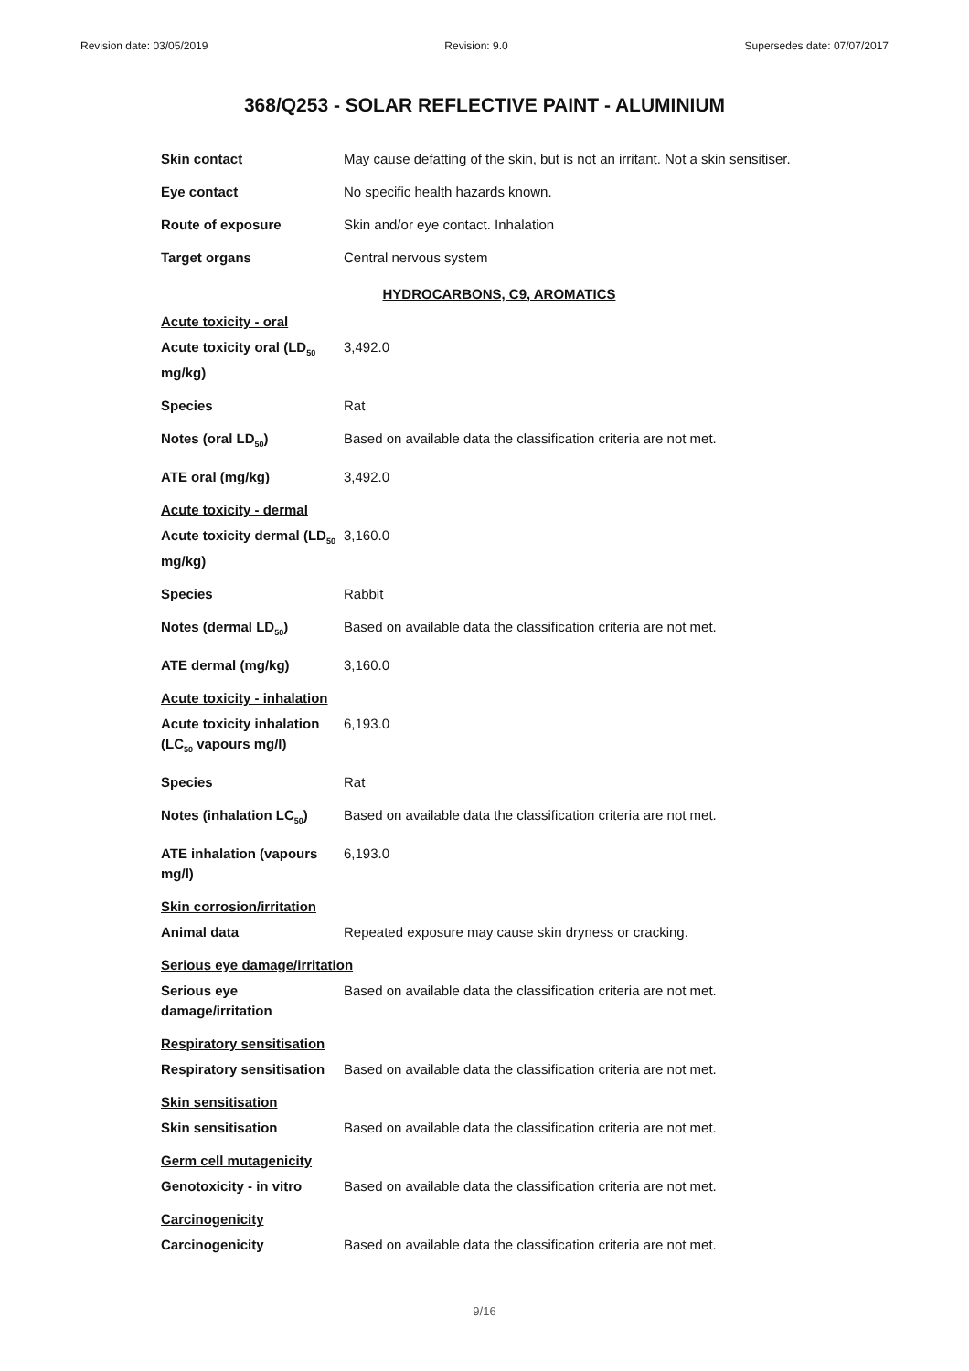Revision date: 03/05/2019 Revision: 9.0 Supersedes date: 07/07/2017
368/Q253 - SOLAR REFLECTIVE PAINT - ALUMINIUM
| Skin contact | May cause defatting of the skin, but is not an irritant. Not a skin sensitiser. |
| Eye contact | No specific health hazards known. |
| Route of exposure | Skin and/or eye contact. Inhalation |
| Target organs | Central nervous system |
| HYDROCARBONS, C9, AROMATICS | |
| Acute toxicity - oral | |
| Acute toxicity oral (LD<sub>50</sub> mg/kg) | 3,492.0 |
| Species | Rat |
| Notes (oral LD<sub>50</sub>) | Based on available data the classification criteria are not met. |
| ATE oral (mg/kg) | 3,492.0 |
| Acute toxicity - dermal | |
| Acute toxicity dermal (LD<sub>50</sub> mg/kg) | 3,160.0 |
| Species | Rabbit |
| Notes (dermal LD<sub>50</sub>) | Based on available data the classification criteria are not met. |
| ATE dermal (mg/kg) | 3,160.0 |
| Acute toxicity - inhalation | |
| Acute toxicity inhalation (LC<sub>50</sub> vapours mg/l) | 6,193.0 |
| Species | Rat |
| Notes (inhalation LC<sub>50</sub>) | Based on available data the classification criteria are not met. |
| ATE inhalation (vapours mg/l) | 6,193.0 |
| Skin corrosion/irritation | |
| Animal data | Repeated exposure may cause skin dryness or cracking. |
| Serious eye damage/irritation | |
| Serious eye damage/irritation | Based on available data the classification criteria are not met. |
| Respiratory sensitisation | |
| Respiratory sensitisation | Based on available data the classification criteria are not met. |
| Skin sensitisation | |
| Skin sensitisation | Based on available data the classification criteria are not met. |
| Germ cell mutagenicity | |
| Genotoxicity - in vitro | Based on available data the classification criteria are not met. |
| Carcinogenicity | |
| Carcinogenicity | Based on available data the classification criteria are not met. |
9/16